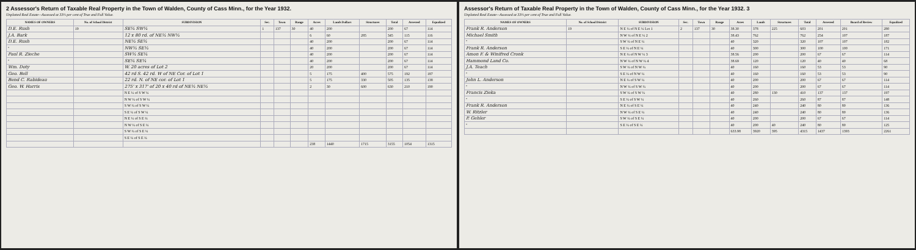2 Assessor's Return of Taxable Real Property in the Town of Walden, County of Cass Minn., for the Year 1932.
Unplatted Real Estate—Assessed at 33⅓ per cent of True and Full Value.
| NAMES OF OWNERS | No. of School District | SUBDIVISION | Sec. | Town | Range | Acres | Lands Dollars | Structures | Total | Assessed | Equalized |
| --- | --- | --- | --- | --- | --- | --- | --- | --- | --- | --- | --- |
| D.E. Rush | 19 | SE¼ SW¼ | 1 | 137 | 30 | 40 | 200 | | 200 | 67 | 114 |
| J.A. Bark | | 12 x 80 rd. of NE¼ NW¼ | | | | 6 | 60 | 285 | 345 | 115 | 116 |
| D.E. Rush | | NE¼ SE¼ | | | | 40 | 200 | | 200 | 67 | 114 |
| " | | NW¼ SE¼ | | | | 40 | 200 | | 200 | 67 | 114 |
| Paul R. Zieche | | SW¼ SE¼ | | | | 40 | 200 | | 200 | 67 | 114 |
| " | | SE¼ SE¼ | | | | 40 | 200 | | 200 | 67 | 114 |
| Wm. Doty | | W. 20 acres of Lot 2 | | | | 20 | 200 | | 200 | 67 | 114 |
| Geo. Bell | | 42 rd S. 42 rd. W of NE Cor. of Lot 1 | | | | 5 | 175 | 400 | 575 | 192 | 187 |
| Bend C. Rabideau | | 22 rd. N. of NE cor. of Lot 1 | | | | 5 | 175 | 330 | 505 | 135 | 138 |
| Geo. W. Harris | | 275' x 317' of 20 x 40 rd of NE¼ NE¼ | | | | 2 | 30 | 600 | 630 | 210 | 190 |
| | | N E ¼ of S W ¼ | | | | | | | | | |
| | | N W ¼ of S W ¼ | | | | | | | | | |
| | | S W ¼ of S W ¼ | | | | | | | | | |
| | | S E ¼ of S W ¼ | | | | | | | | | |
| | | N E ¼ of S E ¼ | | | | | | | | | |
| | | N W ¼ of S E ¼ | | | | | | | | | |
| | | S W ¼ of S E ¼ | | | | | | | | | |
| | | S E ¼ of S E ¼ | | | | | | | | | |
| | | | | | | 238 | 1440 | 1715 | 3155 | 1054 | 1315 |
Assessor's Return of Taxable Real Property in the Town of Walden, County of Cass Minn., for the Year 1932. 3
Unplatted Real Estate—Assessed at 33⅓ per cent of True and Full Value.
| NAMES OF OWNERS | No. of School District | SUBDIVISION | Sec. | Town | Range | Acres | Lands | Structures | Total | Assessed | Board of Review | Equalized |
| --- | --- | --- | --- | --- | --- | --- | --- | --- | --- | --- | --- | --- |
| Frank R. Anderson | 19 | N E ¼ of N E ¼ Lot 1 | 2 | 137 | 30 | 38.30 | 378 | 225 | 603 | 201 | 201 | 280 |
| Michael Smith | | N W ¼ of N E ¼ 2 | | | | 38.43 | 762 | | 762 | 254 | 107 | 187 |
| " | | S W ¼ of N E ¼ | | | | 40 | 320 | | 320 | 107 | 107 | 182 |
| Frank R. Anderson | | S E ¼ of N E ¼ | | | | 40 | 300 | | 300 | 100 | 100 | 171 |
| Amon F. & Winifred Cronk | | N E ¼ of N W ¼ 3 | | | | 38.56 | 200 | | 200 | 67 | 67 | 114 |
| Hammond Land Co. | | N W ¼ of N W ¼ 4 | | | | 38.69 | 120 | | 120 | 40 | 40 | 68 |
| J.A. Teach | | S W ¼ of N W ¼ | | | | 40 | 160 | | 160 | 53 | 53 | 90 |
| " | | S E ¼ of N W ¼ | | | | 40 | 160 | | 160 | 53 | 53 | 90 |
| John L. Anderson | | N E ¼ of S W ¼ | | | | 40 | 200 | | 200 | 67 | 67 | 114 |
| " | | N W ¼ of S W ¼ | | | | 40 | 200 | | 200 | 67 | 67 | 114 |
| Francis Zieka | | S W ¼ of S W ¼ | | | | 40 | 280 | 130 | 410 | 137 | 137 | 197 |
| " | | S E ¼ of S W ¼ | | | | 40 | 260 | | 260 | 87 | 87 | 148 |
| Frank R. Anderson | | N E ¼ of S E ¼ | | | | 40 | 240 | | 240 | 80 | 80 | 136 |
| W. Ritzler | | N W ¼ of S E ¼ | | | | 40 | 240 | | 240 | 80 | 80 | 136 |
| P. Gehler | | S W ¼ of S E ¼ | | | | 40 | 200 | | 200 | 67 | 67 | 114 |
| " | | S E ¼ of S E ¼ | | | | 40 | 200 | 40 | 240 | 80 | 80 | 125 |
| | | | | | | 633.98 | 3920 | 395 | 4315 | 1437 | 1393 | 2261 |